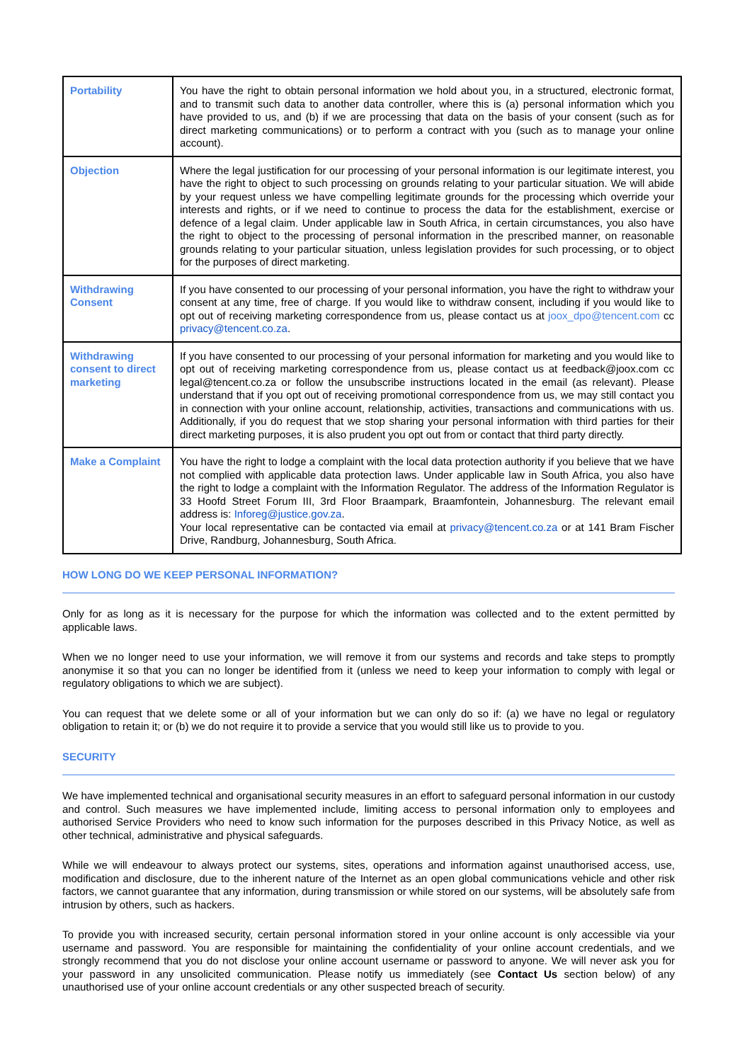| Portability | You have the right to obtain personal information we hold about you, in a structured, electronic format, and to transmit such data to another data controller, where this is (a) personal information which you have provided to us, and (b) if we are processing that data on the basis of your consent (such as for direct marketing communications) or to perform a contract with you (such as to manage your online account). |
| Objection | Where the legal justification for our processing of your personal information is our legitimate interest, you have the right to object to such processing on grounds relating to your particular situation. We will abide by your request unless we have compelling legitimate grounds for the processing which override your interests and rights, or if we need to continue to process the data for the establishment, exercise or defence of a legal claim. Under applicable law in South Africa, in certain circumstances, you also have the right to object to the processing of personal information in the prescribed manner, on reasonable grounds relating to your particular situation, unless legislation provides for such processing, or to object for the purposes of direct marketing. |
| Withdrawing Consent | If you have consented to our processing of your personal information, you have the right to withdraw your consent at any time, free of charge. If you would like to withdraw consent, including if you would like to opt out of receiving marketing correspondence from us, please contact us at joox_dpo@tencent.com cc privacy@tencent.co.za . |
| Withdrawing consent to direct marketing | If you have consented to our processing of your personal information for marketing and you would like to opt out of receiving marketing correspondence from us, please contact us at feedback@joox.com cc legal@tencent.co.za or follow the unsubscribe instructions located in the email (as relevant). Please understand that if you opt out of receiving promotional correspondence from us, we may still contact you in connection with your online account, relationship, activities, transactions and communications with us. Additionally, if you do request that we stop sharing your personal information with third parties for their direct marketing purposes, it is also prudent you opt out from or contact that third party directly. |
| Make a Complaint | You have the right to lodge a complaint with the local data protection authority if you believe that we have not complied with applicable data protection laws. Under applicable law in South Africa, you also have the right to lodge a complaint with the Information Regulator. The address of the Information Regulator is 33 Hoofd Street Forum III, 3rd Floor Braampark, Braamfontein, Johannesburg. The relevant email address is: Inforeg@justice.gov.za . Your local representative can be contacted via email at privacy@tencent.co.za or at 141 Bram Fischer Drive, Randburg, Johannesburg, South Africa. |
HOW LONG DO WE KEEP PERSONAL INFORMATION?
Only for as long as it is necessary for the purpose for which the information was collected and to the extent permitted by applicable laws.
When we no longer need to use your information, we will remove it from our systems and records and take steps to promptly anonymise it so that you can no longer be identified from it (unless we need to keep your information to comply with legal or regulatory obligations to which we are subject).
You can request that we delete some or all of your information but we can only do so if: (a) we have no legal or regulatory obligation to retain it; or (b) we do not require it to provide a service that you would still like us to provide to you.
SECURITY
We have implemented technical and organisational security measures in an effort to safeguard personal information in our custody and control. Such measures we have implemented include, limiting access to personal information only to employees and authorised Service Providers who need to know such information for the purposes described in this Privacy Notice, as well as other technical, administrative and physical safeguards.
While we will endeavour to always protect our systems, sites, operations and information against unauthorised access, use, modification and disclosure, due to the inherent nature of the Internet as an open global communications vehicle and other risk factors, we cannot guarantee that any information, during transmission or while stored on our systems, will be absolutely safe from intrusion by others, such as hackers.
To provide you with increased security, certain personal information stored in your online account is only accessible via your username and password. You are responsible for maintaining the confidentiality of your online account credentials, and we strongly recommend that you do not disclose your online account username or password to anyone. We will never ask you for your password in any unsolicited communication. Please notify us immediately (see Contact Us section below) of any unauthorised use of your online account credentials or any other suspected breach of security.